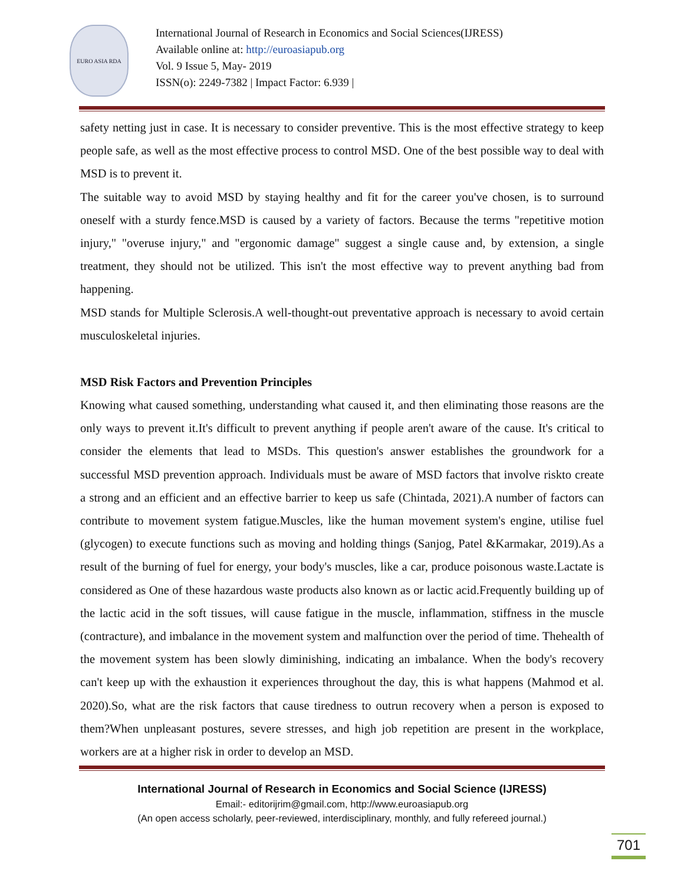EURO ASIA RDA
International Journal of Research in Economics and Social Sciences(IJRESS)
Available online at: http://euroasiapub.org
Vol. 9 Issue 5, May- 2019
ISSN(o): 2249-7382 | Impact Factor: 6.939 |
safety netting just in case. It is necessary to consider preventive. This is the most effective strategy to keep people safe, as well as the most effective process to control MSD. One of the best possible way to deal with MSD is to prevent it.
The suitable way to avoid MSD by staying healthy and fit for the career you've chosen, is to surround oneself with a sturdy fence.MSD is caused by a variety of factors. Because the terms "repetitive motion injury," "overuse injury," and "ergonomic damage" suggest a single cause and, by extension, a single treatment, they should not be utilized. This isn't the most effective way to prevent anything bad from happening.
MSD stands for Multiple Sclerosis.A well-thought-out preventative approach is necessary to avoid certain musculoskeletal injuries.
MSD Risk Factors and Prevention Principles
Knowing what caused something, understanding what caused it, and then eliminating those reasons are the only ways to prevent it.It's difficult to prevent anything if people aren't aware of the cause. It's critical to consider the elements that lead to MSDs. This question's answer establishes the groundwork for a successful MSD prevention approach. Individuals must be aware of MSD factors that involve riskto create a strong and an efficient and an effective barrier to keep us safe (Chintada, 2021).A number of factors can contribute to movement system fatigue.Muscles, like the human movement system's engine, utilise fuel (glycogen) to execute functions such as moving and holding things (Sanjog, Patel &Karmakar, 2019).As a result of the burning of fuel for energy, your body's muscles, like a car, produce poisonous waste.Lactate is considered as One of these hazardous waste products also known as or lactic acid.Frequently building up of the lactic acid in the soft tissues, will cause fatigue in the muscle, inflammation, stiffness in the muscle (contracture), and imbalance in the movement system and malfunction over the period of time. Thehealth of the movement system has been slowly diminishing, indicating an imbalance. When the body's recovery can't keep up with the exhaustion it experiences throughout the day, this is what happens (Mahmod et al. 2020).So, what are the risk factors that cause tiredness to outrun recovery when a person is exposed to them?When unpleasant postures, severe stresses, and high job repetition are present in the workplace, workers are at a higher risk in order to develop an MSD.
International Journal of Research in Economics and Social Science (IJRESS)
Email:- editorijrim@gmail.com, http://www.euroasiapub.org
(An open access scholarly, peer-reviewed, interdisciplinary, monthly, and fully refereed journal.)
701